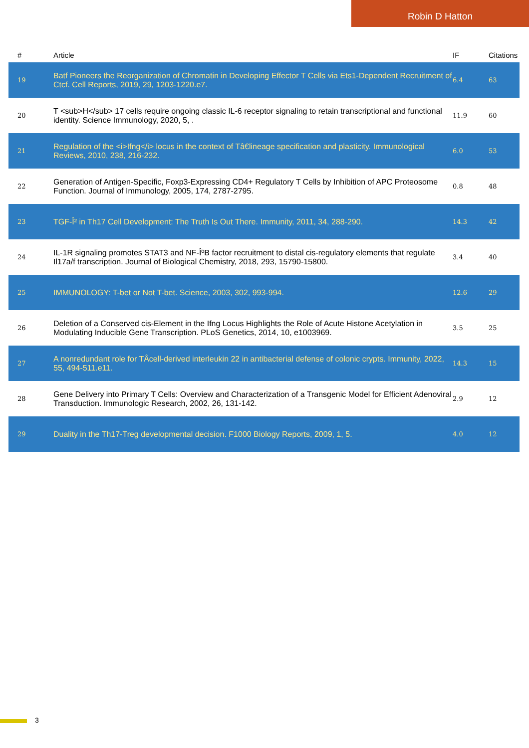Robin D Hatton
| # | Article | IF | Citations |
| --- | --- | --- | --- |
| 19 | Batf Pioneers the Reorganization of Chromatin in Developing Effector T Cells via Ets1-Dependent Recruitment of Ctcf. Cell Reports, 2019, 29, 1203-1220.e7. | 6.4 | 63 |
| 20 | T <sub>H</sub> 17 cells require ongoing classic IL-6 receptor signaling to retain transcriptional and functional identity. Science Immunology, 2020, 5, . | 11.9 | 60 |
| 21 | Regulation of the <i>Ifng</i> locus in the context of Tâ€lineage specification and plasticity. Immunological Reviews, 2010, 238, 216-232. | 6.0 | 53 |
| 22 | Generation of Antigen-Specific, Foxp3-Expressing CD4+ Regulatory T Cells by Inhibition of APC Proteosome Function. Journal of Immunology, 2005, 174, 2787-2795. | 0.8 | 48 |
| 23 | TGF-Î² in Th17 Cell Development: The Truth Is Out There. Immunity, 2011, 34, 288-290. | 14.3 | 42 |
| 24 | IL-1R signaling promotes STAT3 and NF-ÎºB factor recruitment to distal cis-regulatory elements that regulate Il17a/f transcription. Journal of Biological Chemistry, 2018, 293, 15790-15800. | 3.4 | 40 |
| 25 | IMMUNOLOGY: T-bet or Not T-bet. Science, 2003, 302, 993-994. | 12.6 | 29 |
| 26 | Deletion of a Conserved cis-Element in the Ifng Locus Highlights the Role of Acute Histone Acetylation in Modulating Inducible Gene Transcription. PLoS Genetics, 2014, 10, e1003969. | 3.5 | 25 |
| 27 | A nonredundant role for TÂcell-derived interleukin 22 in antibacterial defense of colonic crypts. Immunity, 2022, 55, 494-511.e11. | 14.3 | 15 |
| 28 | Gene Delivery into Primary T Cells: Overview and Characterization of a Transgenic Model for Efficient Adenoviral Transduction. Immunologic Research, 2002, 26, 131-142. | 2.9 | 12 |
| 29 | Duality in the Th17-Treg developmental decision. F1000 Biology Reports, 2009, 1, 5. | 4.0 | 12 |
3